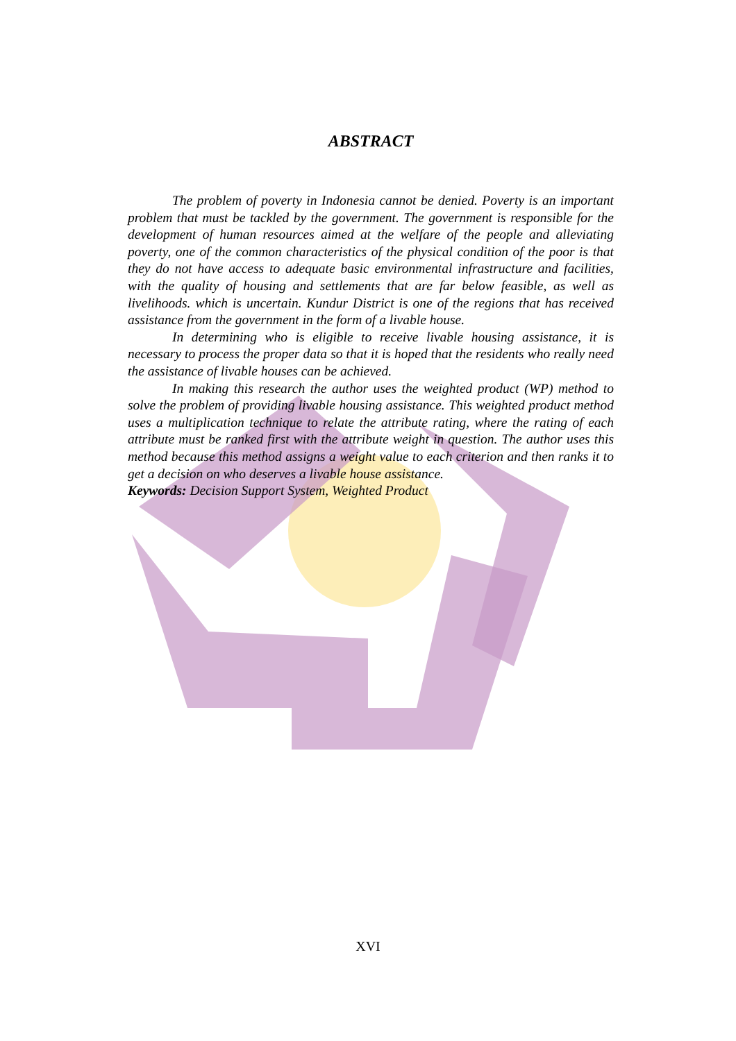ABSTRACT
The problem of poverty in Indonesia cannot be denied. Poverty is an important problem that must be tackled by the government. The government is responsible for the development of human resources aimed at the welfare of the people and alleviating poverty, one of the common characteristics of the physical condition of the poor is that they do not have access to adequate basic environmental infrastructure and facilities, with the quality of housing and settlements that are far below feasible, as well as livelihoods. which is uncertain. Kundur District is one of the regions that has received assistance from the government in the form of a livable house.
In determining who is eligible to receive livable housing assistance, it is necessary to process the proper data so that it is hoped that the residents who really need the assistance of livable houses can be achieved.
In making this research the author uses the weighted product (WP) method to solve the problem of providing livable housing assistance. This weighted product method uses a multiplication technique to relate the attribute rating, where the rating of each attribute must be ranked first with the attribute weight in question. The author uses this method because this method assigns a weight value to each criterion and then ranks it to get a decision on who deserves a livable house assistance.
Keywords: Decision Support System, Weighted Product
XVI